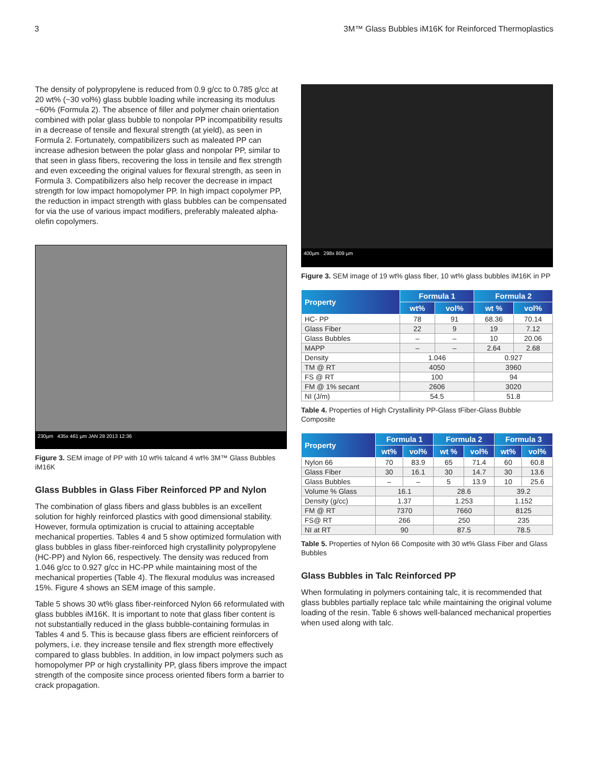3 3M™ Glass Bubbles iM16K for Reinforced Thermoplastics
The density of polypropylene is reduced from 0.9 g/cc to 0.785 g/cc at 20 wt% (~30 vol%) glass bubble loading while increasing its modulus ~60% (Formula 2). The absence of filler and polymer chain orientation combined with polar glass bubble to nonpolar PP incompatibility results in a decrease of tensile and flexural strength (at yield), as seen in Formula 2. Fortunately, compatibilizers such as maleated PP can increase adhesion between the polar glass and nonpolar PP, similar to that seen in glass fibers, recovering the loss in tensile and flex strength and even exceeding the original values for flexural strength, as seen in Formula 3. Compatibilizers also help recover the decrease in impact strength for low impact homopolymer PP. In high impact copolymer PP, the reduction in impact strength with glass bubbles can be compensated for via the use of various impact modifiers, preferably maleated alpha-olefin copolymers.
230µm 435x 461 µm JAN 28 2013 12:36
Figure 3. SEM image of PP with 10 wt% talcand 4 wt% 3M™ Glass Bubbles iM16K
Glass Bubbles in Glass Fiber Reinforced PP and Nylon
The combination of glass fibers and glass bubbles is an excellent solution for highly reinforced plastics with good dimensional stability. However, formula optimization is crucial to attaining acceptable mechanical properties. Tables 4 and 5 show optimized formulation with glass bubbles in glass fiber-reinforced high crystallinity polypropylene (HC-PP) and Nylon 66, respectively. The density was reduced from 1.046 g/cc to 0.927 g/cc in HC-PP while maintaining most of the mechanical properties (Table 4). The flexural modulus was increased 15%. Figure 4 shows an SEM image of this sample.
Table 5 shows 30 wt% glass fiber-reinforced Nylon 66 reformulated with glass bubbles iM16K. It is important to note that glass fiber content is not substantially reduced in the glass bubble-containing formulas in Tables 4 and 5. This is because glass fibers are efficient reinforcers of polymers, i.e. they increase tensile and flex strength more effectively compared to glass bubbles. In addition, in low impact polymers such as homopolymer PP or high crystallinity PP, glass fibers improve the impact strength of the composite since process oriented fibers form a barrier to crack propagation.
400µm 298x 809 µm
Figure 3. SEM image of 19 wt% glass fiber, 10 wt% glass bubbles iM16K in PP
| Property | Formula 1 | | Formula 2 | |
| --- | --- | --- | --- | --- |
| | wt% | vol% | wt % | vol% |
| HC- PP | 78 | 91 | 68.36 | 70.14 |
| Glass Fiber | 22 | 9 | 19 | 7.12 |
| Glass Bubbles | – | – | 10 | 20.06 |
| MAPP | – | – | 2.64 | 2.68 |
| Density | 1.046 | | 0.927 | |
| TM @ RT | 4050 | | 3960 | |
| FS @ RT | 100 | | 94 | |
| FM @ 1% secant | 2606 | | 3020 | |
| NI (J/m) | 54.5 | | 51.8 | |
Table 4. Properties of High Crystallinity PP-Glass tFiber-Glass Bubble Composite
| Property | Formula 1 | | Formula 2 | | Formula 3 | |
| --- | --- | --- | --- | --- | --- | --- |
| | wt% | vol% | wt % | vol% | wt% | vol% |
| Nylon 66 | 70 | 83.9 | 65 | 71.4 | 60 | 60.8 |
| Glass Fiber | 30 | 16.1 | 30 | 14.7 | 30 | 13.6 |
| Glass Bubbles | – | – | 5 | 13.9 | 10 | 25.6 |
| Volume % Glass | 16.1 | | 28.6 | | 39.2 | |
| Density (g/cc) | 1.37 | | 1.253 | | 1.152 | |
| FM @ RT | 7370 | | 7660 | | 8125 | |
| FS@ RT | 266 | | 250 | | 235 | |
| NI at RT | 90 | | 87.5 | | 78.5 | |
Table 5. Properties of Nylon 66 Composite with 30 wt% Glass Fiber and Glass Bubbles
Glass Bubbles in Talc Reinforced PP
When formulating in polymers containing talc, it is recommended that glass bubbles partially replace talc while maintaining the original volume loading of the resin. Table 6 shows well-balanced mechanical properties when used along with talc.